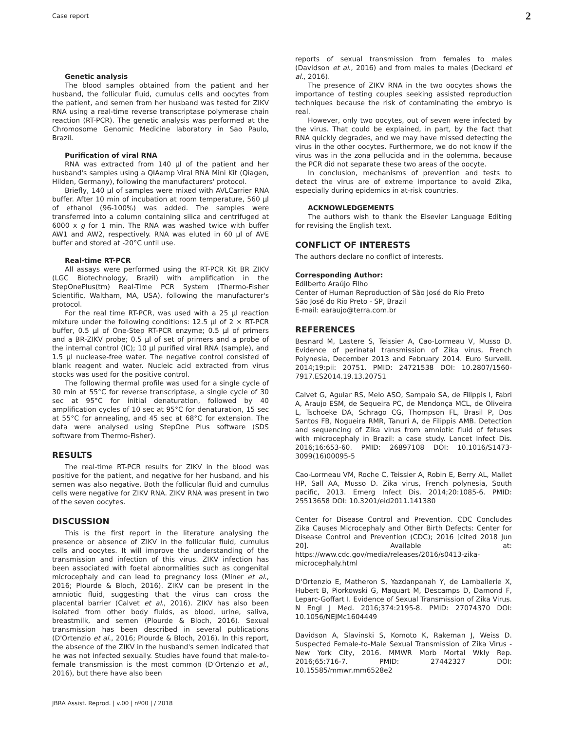Case report 2
Genetic analysis
The blood samples obtained from the patient and her husband, the follicular fluid, cumulus cells and oocytes from the patient, and semen from her husband was tested for ZIKV RNA using a real-time reverse transcriptase polymerase chain reaction (RT-PCR). The genetic analysis was performed at the Chromosome Genomic Medicine laboratory in Sao Paulo, Brazil.
Purification of viral RNA
RNA was extracted from 140 µl of the patient and her husband's samples using a QIAamp Viral RNA Mini Kit (Qiagen, Hilden, Germany), following the manufacturers' protocol.
Briefly, 140 µl of samples were mixed with AVLCarrier RNA buffer. After 10 min of incubation at room temperature, 560 µl of ethanol (96-100%) was added. The samples were transferred into a column containing silica and centrifuged at 6000 x g for 1 min. The RNA was washed twice with buffer AW1 and AW2, respectively. RNA was eluted in 60 µl of AVE buffer and stored at -20°C until use.
Real-time RT-PCR
All assays were performed using the RT-PCR Kit BR ZIKV (LGC Biotechnology, Brazil) with amplification in the StepOnePlus(tm) Real-Time PCR System (Thermo-Fisher Scientific, Waltham, MA, USA), following the manufacturer's protocol.
For the real time RT-PCR, was used with a 25 µl reaction mixture under the following conditions: 12.5 µl of 2 × RT-PCR buffer, 0.5 µl of One-Step RT-PCR enzyme; 0.5 µl of primers and a BR-ZIKV probe; 0.5 µl of set of primers and a probe of the internal control (IC); 10 µl purified viral RNA (sample), and 1.5 µl nuclease-free water. The negative control consisted of blank reagent and water. Nucleic acid extracted from virus stocks was used for the positive control.
The following thermal profile was used for a single cycle of 30 min at 55°C for reverse transcriptase, a single cycle of 30 sec at 95°C for initial denaturation, followed by 40 amplification cycles of 10 sec at 95°C for denaturation, 15 sec at 55°C for annealing, and 45 sec at 68°C for extension. The data were analysed using StepOne Plus software (SDS software from Thermo-Fisher).
RESULTS
The real-time RT-PCR results for ZIKV in the blood was positive for the patient, and negative for her husband, and his semen was also negative. Both the follicular fluid and cumulus cells were negative for ZIKV RNA. ZIKV RNA was present in two of the seven oocytes.
DISCUSSION
This is the first report in the literature analysing the presence or absence of ZIKV in the follicular fluid, cumulus cells and oocytes. It will improve the understanding of the transmission and infection of this virus. ZIKV infection has been associated with foetal abnormalities such as congenital microcephaly and can lead to pregnancy loss (Miner et al., 2016; Plourde & Bloch, 2016). ZIKV can be present in the amniotic fluid, suggesting that the virus can cross the placental barrier (Calvet et al., 2016). ZIKV has also been isolated from other body fluids, as blood, urine, saliva, breastmilk, and semen (Plourde & Bloch, 2016). Sexual transmission has been described in several publications (D'Ortenzio et al., 2016; Plourde & Bloch, 2016). In this report, the absence of the ZIKV in the husband's semen indicated that he was not infected sexually. Studies have found that male-to-female transmission is the most common (D'Ortenzio et al., 2016), but there have also been
reports of sexual transmission from females to males (Davidson et al., 2016) and from males to males (Deckard et al., 2016).
The presence of ZIKV RNA in the two oocytes shows the importance of testing couples seeking assisted reproduction techniques because the risk of contaminating the embryo is real.
However, only two oocytes, out of seven were infected by the virus. That could be explained, in part, by the fact that RNA quickly degrades, and we may have missed detecting the virus in the other oocytes. Furthermore, we do not know if the virus was in the zona pellucida and in the oolemma, because the PCR did not separate these two areas of the oocyte.
In conclusion, mechanisms of prevention and tests to detect the virus are of extreme importance to avoid Zika, especially during epidemics in at-risk countries.
ACKNOWLEDGEMENTS
The authors wish to thank the Elsevier Language Editing for revising the English text.
CONFLICT OF INTERESTS
The authors declare no conflict of interests.
Corresponding Author:
Edilberto Araújo Filho
Center of Human Reproduction of São José do Rio Preto
São José do Rio Preto - SP, Brazil
E-mail: earaujo@terra.com.br
REFERENCES
Besnard M, Lastere S, Teissier A, Cao-Lormeau V, Musso D. Evidence of perinatal transmission of Zika virus, French Polynesia, December 2013 and February 2014. Euro Surveill. 2014;19:pii: 20751. PMID: 24721538 DOI: 10.2807/1560-7917.ES2014.19.13.20751
Calvet G, Aguiar RS, Melo ASO, Sampaio SA, de Filippis I, Fabri A, Araujo ESM, de Sequeira PC, de Mendonça MCL, de Oliveira L, Tschoeke DA, Schrago CG, Thompson FL, Brasil P, Dos Santos FB, Nogueira RMR, Tanuri A, de Filippis AMB. Detection and sequencing of Zika virus from amniotic fluid of fetuses with microcephaly in Brazil: a case study. Lancet Infect Dis. 2016;16:653-60. PMID: 26897108 DOI: 10.1016/S1473-3099(16)00095-5
Cao-Lormeau VM, Roche C, Teissier A, Robin E, Berry AL, Mallet HP, Sall AA, Musso D. Zika virus, French polynesia, South pacific, 2013. Emerg Infect Dis. 2014;20:1085-6. PMID: 25513658 DOI: 10.3201/eid2011.141380
Center for Disease Control and Prevention. CDC Concludes Zika Causes Microcephaly and Other Birth Defects: Center for Disease Control and Prevention (CDC); 2016 [cited 2018 Jun 20]. Available at: https://www.cdc.gov/media/releases/2016/s0413-zika-microcephaly.html
D'Ortenzio E, Matheron S, Yazdanpanah Y, de Lamballerie X, Hubert B, Piorkowski G, Maquart M, Descamps D, Damond F, Leparc-Goffart I. Evidence of Sexual Transmission of Zika Virus. N Engl J Med. 2016;374:2195-8. PMID: 27074370 DOI: 10.1056/NEJMc1604449
Davidson A, Slavinski S, Komoto K, Rakeman J, Weiss D. Suspected Female-to-Male Sexual Transmission of Zika Virus - New York City, 2016. MMWR Morb Mortal Wkly Rep. 2016;65:716-7. PMID: 27442327 DOI: 10.15585/mmwr.mm6528e2
JBRA Assist. Reprod. | v.00 | nº00 | / 2018